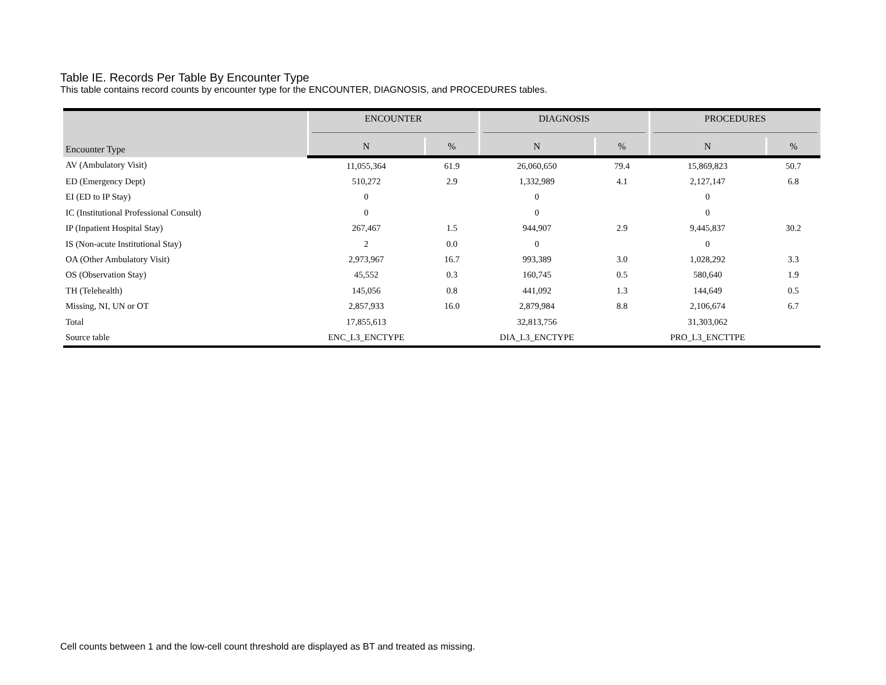Table IE. Records Per Table By Encounter Type
This table contains record counts by encounter type for the ENCOUNTER, DIAGNOSIS, and PROCEDURES tables.
| Encounter Type | ENCOUNTER | | DIAGNOSIS | | PROCEDURES | |
| --- | --- | --- | --- | --- | --- | --- |
| | N | % | N | % | N | % |
| AV (Ambulatory Visit) | 11,055,364 | 61.9 | 26,060,650 | 79.4 | 15,869,823 | 50.7 |
| ED (Emergency Dept) | 510,272 | 2.9 | 1,332,989 | 4.1 | 2,127,147 | 6.8 |
| EI (ED to IP Stay) | 0 | | 0 | | 0 | |
| IC (Institutional Professional Consult) | 0 | | 0 | | 0 | |
| IP (Inpatient Hospital Stay) | 267,467 | 1.5 | 944,907 | 2.9 | 9,445,837 | 30.2 |
| IS (Non-acute Institutional Stay) | 2 | 0.0 | 0 | | 0 | |
| OA (Other Ambulatory Visit) | 2,973,967 | 16.7 | 993,389 | 3.0 | 1,028,292 | 3.3 |
| OS (Observation Stay) | 45,552 | 0.3 | 160,745 | 0.5 | 580,640 | 1.9 |
| TH (Telehealth) | 145,056 | 0.8 | 441,092 | 1.3 | 144,649 | 0.5 |
| Missing, NI, UN or OT | 2,857,933 | 16.0 | 2,879,984 | 8.8 | 2,106,674 | 6.7 |
| Total | 17,855,613 | | 32,813,756 | | 31,303,062 | |
| Source table | ENC_L3_ENCTYPE | | DIA_L3_ENCTYPE | | PRO_L3_ENCTTPE | |
Cell counts between 1 and the low-cell count threshold are displayed as BT and treated as missing.